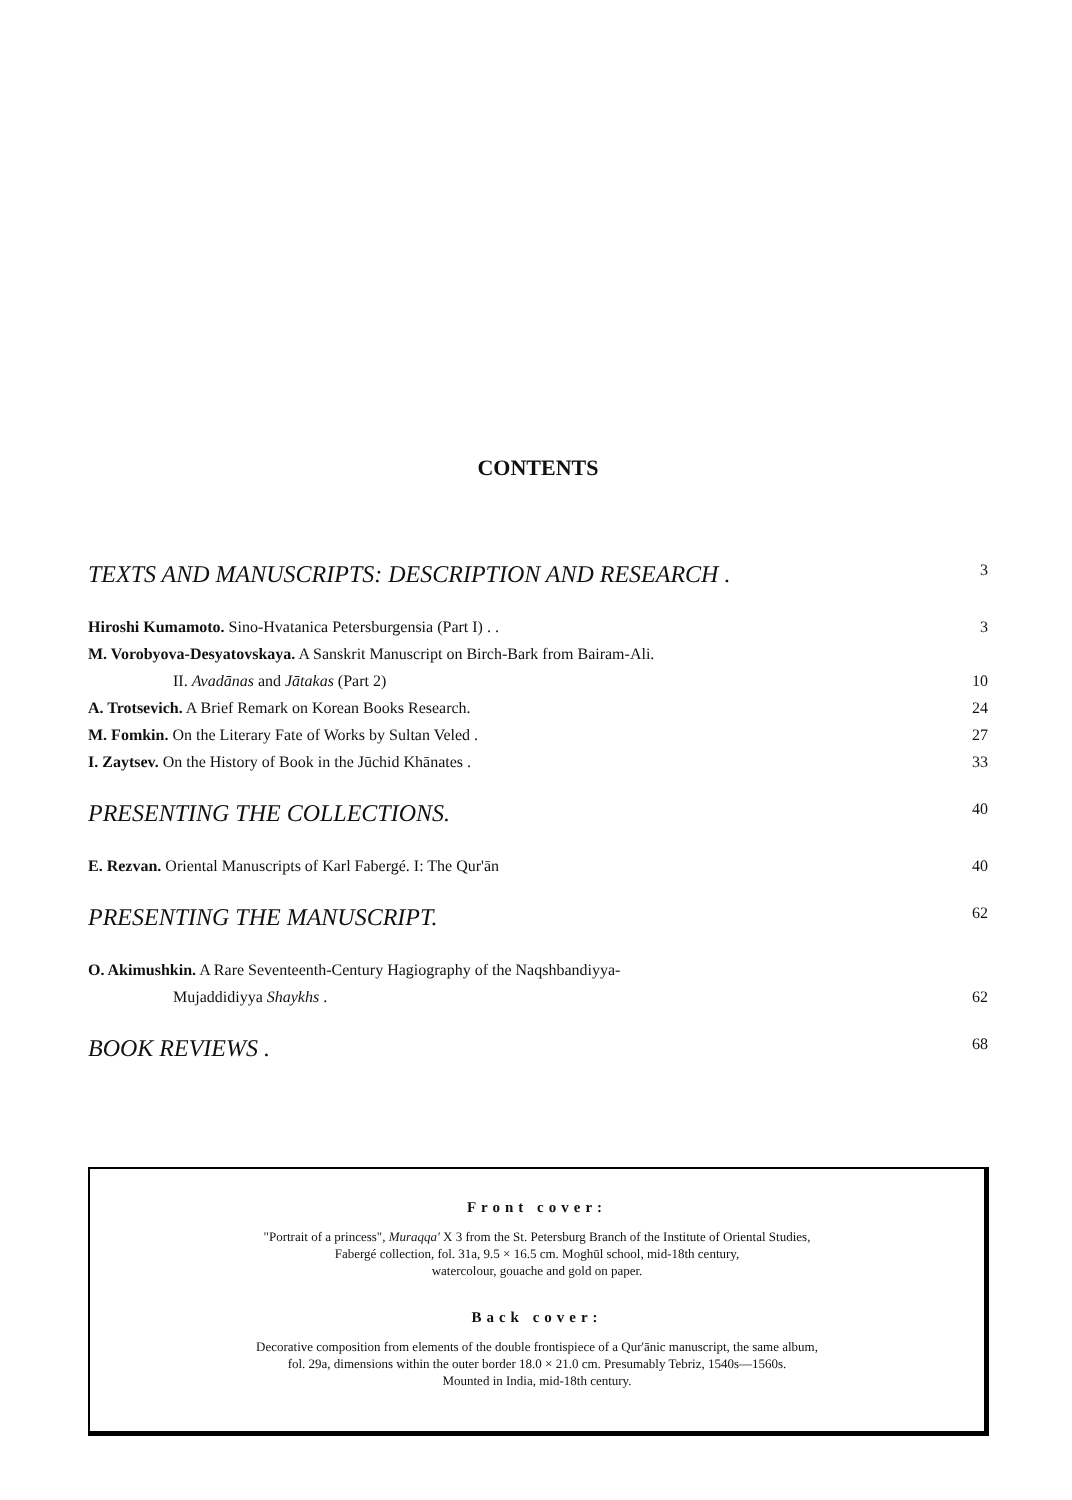CONTENTS
TEXTS AND MANUSCRIPTS: DESCRIPTION AND RESEARCH . 3
Hiroshi Kumamoto. Sino-Hvatanica Petersburgensia (Part I) . . 3
M. Vorobyova-Desyatovskaya. A Sanskrit Manuscript on Birch-Bark from Bairam-Ali.
II. Avadānas and Jātakas (Part 2) 10
A. Trotsevich. A Brief Remark on Korean Books Research. 24
M. Fomkin. On the Literary Fate of Works by Sultan Veled . 27
I. Zaytsev. On the History of Book in the Jūchid Khānates . 33
PRESENTING THE COLLECTIONS. 40
E. Rezvan. Oriental Manuscripts of Karl Fabergé. I: The Qur'ān 40
PRESENTING THE MANUSCRIPT. 62
O. Akimushkin. A Rare Seventeenth-Century Hagiography of the Naqshbandiyya-
Mujaddidiyya Shaykhs . 62
BOOK REVIEWS . 68
Front cover:
"Portrait of a princess", Muraqqa' X 3 from the St. Petersburg Branch of the Institute of Oriental Studies,
Fabergé collection, fol. 31a, 9.5 × 16.5 cm. Moghūl school, mid-18th century,
watercolour, gouache and gold on paper.
Back cover:
Decorative composition from elements of the double frontispiece of a Qur'ānic manuscript, the same album,
fol. 29a, dimensions within the outer border 18.0 × 21.0 cm. Presumably Tebriz, 1540s—1560s.
Mounted in India, mid-18th century.